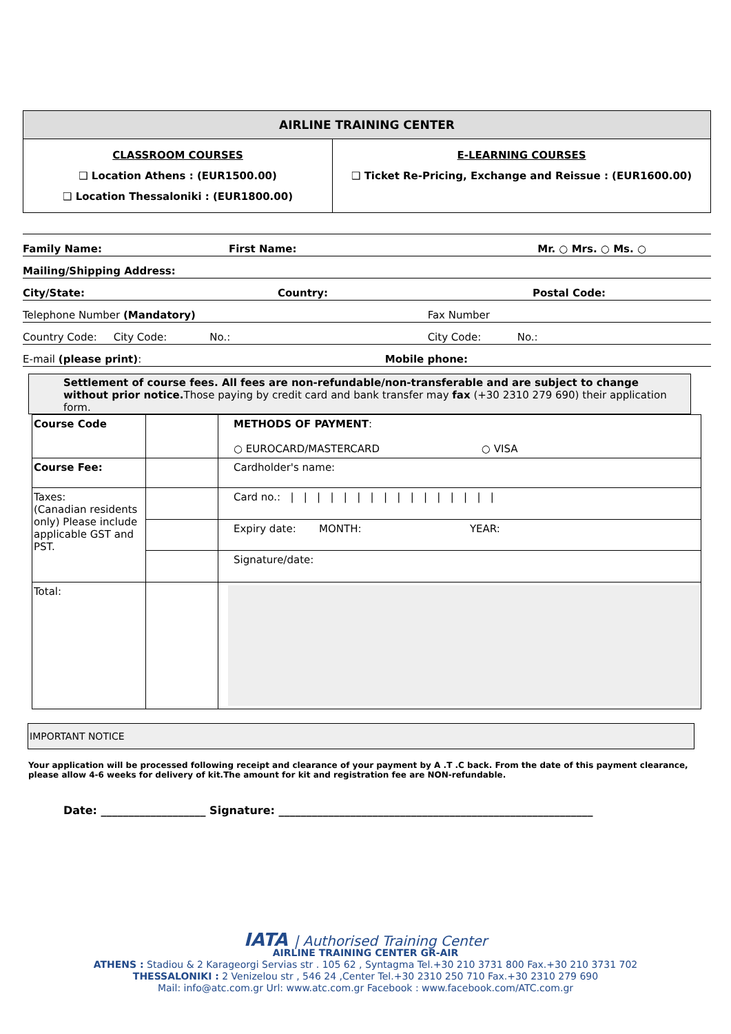| AIRLINE TRAINING CENTER | |
| --- | --- |
| CLASSROOM COURSES ❑ Location Athens : (EUR1500.00) ❑ Location Thessaloniki : (EUR1800.00) | E-LEARNING COURSES ❑ Ticket Re-Pricing, Exchange and Reissue : (EUR1600.00) |
Family Name: First Name: Mr. ○ Mrs. ○ Ms. ○
Mailing/Shipping Address:
City/State: Country: Postal Code:
Telephone Number (Mandatory) Fax Number
Country Code: City Code: No.: City Code: No.:
E-mail (please print): Mobile phone:
Settlement of course fees. All fees are non-refundable/non-transferable and are subject to change without prior notice. Those paying by credit card and bank transfer may fax (+30 2310 279 690) their application form.
| Course Code | | METHODS OF PAYMENT : ○ EUROCARD/MASTERCARD ○ VISA |
| Course Fee: | | Cardholder's name: |
| Taxes: (Canadian residents only) Please include applicable GST and PST. | | Card no.: / / / / / / / / / / / / / / / / |
| | | Expiry date: MONTH: YEAR: |
| | | Signature/date: |
| Total: | | |
IMPORTANT NOTICE
Your application will be processed following receipt and clearance of your payment by A .T .C back. From the date of this payment clearance, please allow 4-6 weeks for delivery of kit.The amount for kit and registration fee are NON-refundable.
Date: ___________________ Signature: _________________________________________________________
IATA | Authorised Training Center
AIRLINE TRAINING CENTER GR-AIR
ATHENS : Stadiou & 2 Karageorgi Servias str . 105 62 , Syntagma Tel.+30 210 3731 800 Fax.+30 210 3731 702
THESSALONIKI : 2 Venizelou str , 546 24 ,Center Tel.+30 2310 250 710 Fax.+30 2310 279 690
Mail: info@atc.com.gr Url: www.atc.com.gr Facebook : www.facebook.com/ATC.com.gr